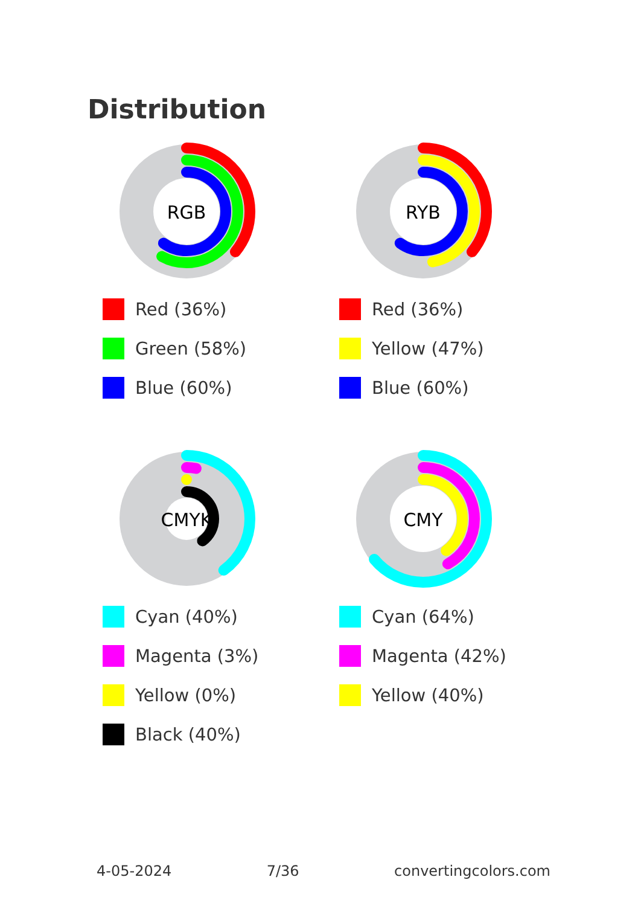Distribution
RGB
Red (36%)
Green (58%)
Blue (60%)
RYB
Red (36%)
Yellow (47%)
Blue (60%)
CMYK
Cyan (40%)
Magenta (3%)
Yellow (0%)
Black (40%)
CMY
Cyan (64%)
Magenta (42%)
Yellow (40%)
4-05-2024 7/36 convertingcolors.com